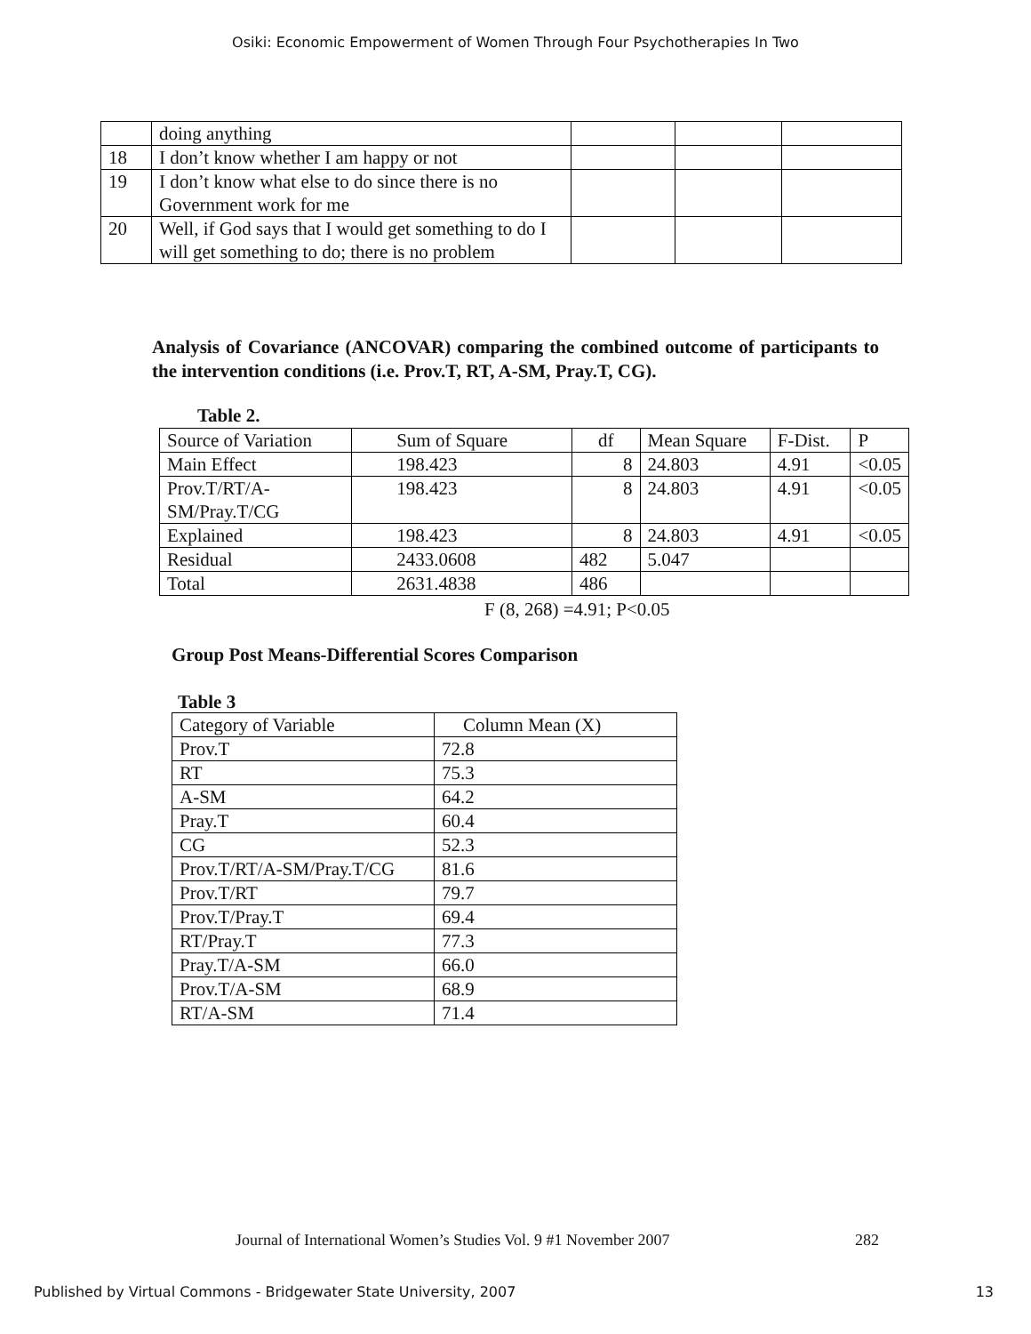Osiki: Economic Empowerment of Women Through Four Psychotherapies In Two
| | doing anything | | | |
| 18 | I don’t know whether I am happy or not | | | |
| 19 | I don’t know what else to do since there is no Government work for me | | | |
| 20 | Well, if God says that I would get something to do I will get something to do; there is no problem | | | |
Analysis of Covariance (ANCOVAR) comparing the combined outcome of participants to the intervention conditions (i.e. Prov.T, RT, A-SM, Pray.T, CG).
Table 2.
| Source of Variation | Sum of Square | df | Mean Square | F-Dist. | P |
| Main Effect | 198.423 | 8 | 24.803 | 4.91 | <0.05 |
| Prov.T/RT/A- SM/Pray.T/CG | 198.423 | 8 | 24.803 | 4.91 | <0.05 |
| Explained | 198.423 | 8 | 24.803 | 4.91 | <0.05 |
| Residual | 2433.0608 | 482 | 5.047 | | |
| Total | 2631.4838 | 486 | | | |
F (8, 268) =4.91; P<0.05
Group Post Means-Differential Scores Comparison
Table 3
| Category of Variable | Column Mean (X) |
| Prov.T | 72.8 |
| RT | 75.3 |
| A-SM | 64.2 |
| Pray.T | 60.4 |
| CG | 52.3 |
| Prov.T/RT/A-SM/Pray.T/CG | 81.6 |
| Prov.T/RT | 79.7 |
| Prov.T/Pray.T | 69.4 |
| RT/Pray.T | 77.3 |
| Pray.T/A-SM | 66.0 |
| Prov.T/A-SM | 68.9 |
| RT/A-SM | 71.4 |
Journal of International Women’s Studies Vol. 9 #1 November 2007 282
Published by Virtual Commons - Bridgewater State University, 2007 13